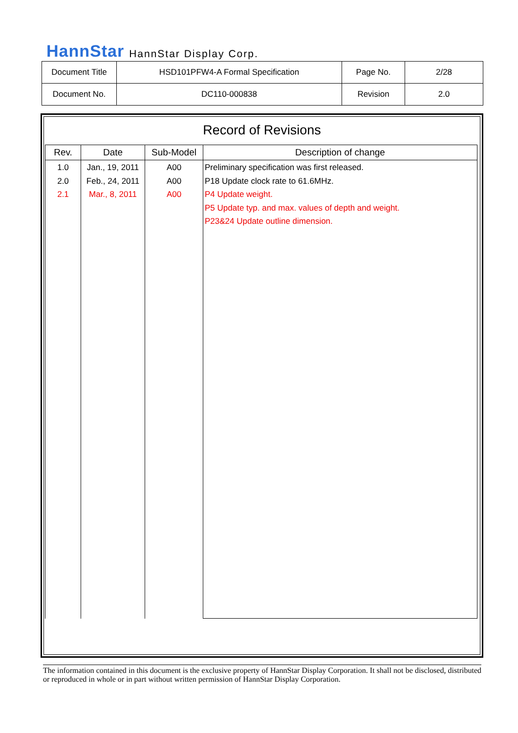HannStar HannStar Display Corp.
| Document Title | HSD101PFW4-A Formal Specification | Page No. | 2/28 |
| Document No. | DC110-000838 | Revision | 2.0 |
Record of Revisions
| Rev. | Date | Sub-Model | Description of change |
| --- | --- | --- | --- |
| 1.0 2.0 2.1 | Jan., 19, 2011 Feb., 24, 2011 Mar., 8, 2011 | A00 A00 A00 | Preliminary specification was first released. P18 Update clock rate to 61.6MHz. P4 Update weight. P5 Update typ. and max. values of depth and weight. P23&24 Update outline dimension. |
The information contained in this document is the exclusive property of HannStar Display Corporation. It shall not be disclosed, distributed or reproduced in whole or in part without written permission of HannStar Display Corporation.